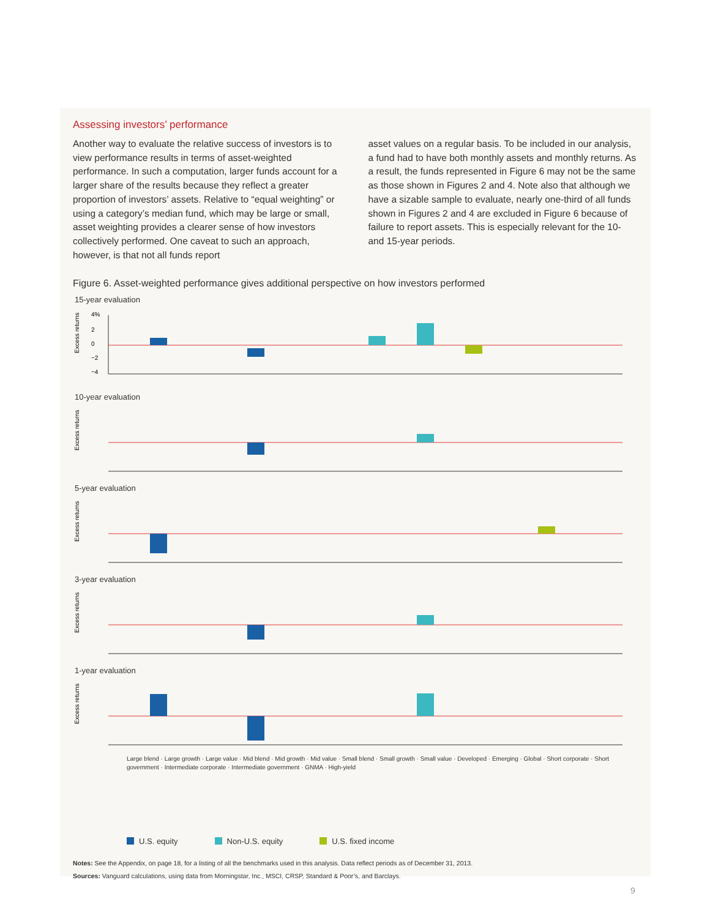Assessing investors’ performance
Another way to evaluate the relative success of investors is to view performance results in terms of asset-weighted performance. In such a computation, larger funds account for a larger share of the results because they reflect a greater proportion of investors’ assets. Relative to “equal weighting” or using a category’s median fund, which may be large or small, asset weighting provides a clearer sense of how investors collectively performed. One caveat to such an approach, however, is that not all funds report
asset values on a regular basis. To be included in our analysis, a fund had to have both monthly assets and monthly returns. As a result, the funds represented in Figure 6 may not be the same as those shown in Figures 2 and 4. Note also that although we have a sizable sample to evaluate, nearly one-third of all funds shown in Figures 2 and 4 are excluded in Figure 6 because of failure to report assets. This is especially relevant for the 10- and 15-year periods.
Figure 6. Asset-weighted performance gives additional perspective on how investors performed
15-year evaluation
Excess returns
4%
2
0
−2
−4
10-year evaluation
Excess returns
5-year evaluation
Excess returns
3-year evaluation
Excess returns
1-year evaluation
Excess returns
Large blend · Large growth · Large value · Mid blend · Mid growth · Mid value · Small blend · Small growth · Small value · Developed · Emerging · Global · Short corporate · Short government · Intermediate corporate · Intermediate government · GNMA · High-yield
U.S. equity Non-U.S. equity U.S. fixed income
Notes: See the Appendix, on page 18, for a listing of all the benchmarks used in this analysis. Data reflect periods as of December 31, 2013.
Sources: Vanguard calculations, using data from Morningstar, Inc., MSCI, CRSP, Standard & Poor’s, and Barclays.
9